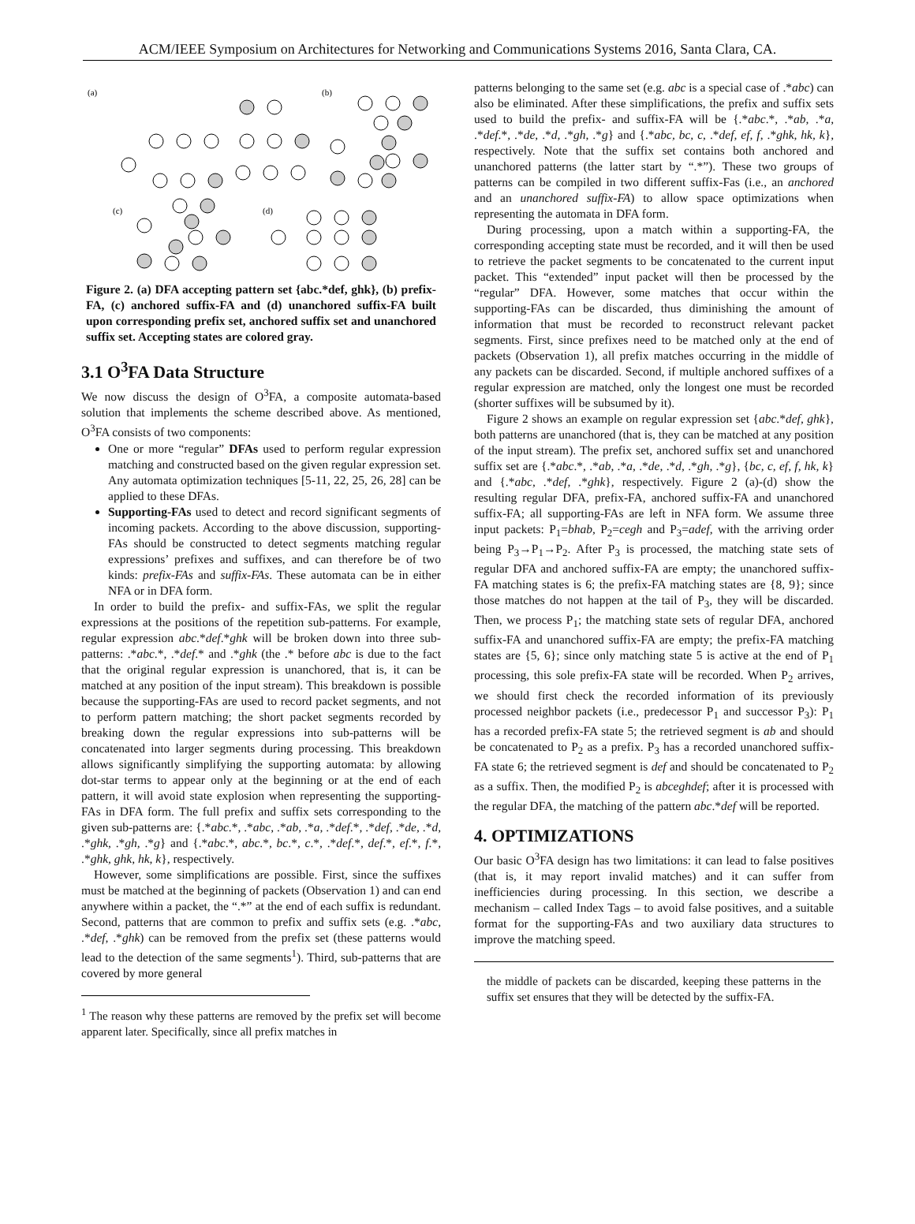ACM/IEEE Symposium on Architectures for Networking and Communications Systems 2016, Santa Clara, CA.
(a)
(b)
(c)
(d)
Figure 2. (a) DFA accepting pattern set {abc.*def, ghk}, (b) prefix-FA, (c) anchored suffix-FA and (d) unanchored suffix-FA built upon corresponding prefix set, anchored suffix set and unanchored suffix set. Accepting states are colored gray.
3.1 O<sup>3</sup>FA Data Structure
We now discuss the design of O<sup>3</sup>FA, a composite automata-based solution that implements the scheme described above. As mentioned, O<sup>3</sup>FA consists of two components:
One or more “regular” DFAs used to perform regular expression matching and constructed based on the given regular expression set. Any automata optimization techniques [5-11, 22, 25, 26, 28] can be applied to these DFAs.
Supporting-FAs used to detect and record significant segments of incoming packets. According to the above discussion, supporting-FAs should be constructed to detect segments matching regular expressions’ prefixes and suffixes, and can therefore be of two kinds: prefix-FAs and suffix-FAs. These automata can be in either NFA or in DFA form.
In order to build the prefix- and suffix-FAs, we split the regular expressions at the positions of the repetition sub-patterns. For example, regular expression abc.*def.*ghk will be broken down into three sub-patterns: .*abc.*, .*def.* and .*ghk (the .* before abc is due to the fact that the original regular expression is unanchored, that is, it can be matched at any position of the input stream). This breakdown is possible because the supporting-FAs are used to record packet segments, and not to perform pattern matching; the short packet segments recorded by breaking down the regular expressions into sub-patterns will be concatenated into larger segments during processing. This breakdown allows significantly simplifying the supporting automata: by allowing dot-star terms to appear only at the beginning or at the end of each pattern, it will avoid state explosion when representing the supporting-FAs in DFA form. The full prefix and suffix sets corresponding to the given sub-patterns are: {.*abc.*, .*abc, .*ab, .*a, .*def.*, .*def, .*de, .*d, .*ghk, .*gh, .*g} and {.*abc.*, abc.*, bc.*, c.*, .*def.*, def.*, ef.*, f.*, .*ghk, ghk, hk, k}, respectively.
However, some simplifications are possible. First, since the suffixes must be matched at the beginning of packets (Observation 1) and can end anywhere within a packet, the “.*” at the end of each suffix is redundant. Second, patterns that are common to prefix and suffix sets (e.g. .*abc, .*def, .*ghk) can be removed from the prefix set (these patterns would lead to the detection of the same segments<sup>1</sup>). Third, sub-patterns that are covered by more general
<sup>1</sup> The reason why these patterns are removed by the prefix set will become apparent later. Specifically, since all prefix matches in
patterns belonging to the same set (e.g. abc is a special case of .*abc) can also be eliminated. After these simplifications, the prefix and suffix sets used to build the prefix- and suffix-FA will be {.*abc.*, .*ab, .*a, .*def.*, .*de, .*d, .*gh, .*g} and {.*abc, bc, c, .*def, ef, f, .*ghk, hk, k}, respectively. Note that the suffix set contains both anchored and unanchored patterns (the latter start by “.*”). These two groups of patterns can be compiled in two different suffix-Fas (i.e., an anchored and an unanchored suffix-FA) to allow space optimizations when representing the automata in DFA form.
During processing, upon a match within a supporting-FA, the corresponding accepting state must be recorded, and it will then be used to retrieve the packet segments to be concatenated to the current input packet. This “extended” input packet will then be processed by the “regular” DFA. However, some matches that occur within the supporting-FAs can be discarded, thus diminishing the amount of information that must be recorded to reconstruct relevant packet segments. First, since prefixes need to be matched only at the end of packets (Observation 1), all prefix matches occurring in the middle of any packets can be discarded. Second, if multiple anchored suffixes of a regular expression are matched, only the longest one must be recorded (shorter suffixes will be subsumed by it).
Figure 2 shows an example on regular expression set {abc.*def, ghk}, both patterns are unanchored (that is, they can be matched at any position of the input stream). The prefix set, anchored suffix set and unanchored suffix set are {.*abc.*, .*ab, .*a, .*de, .*d, .*gh, .*g}, {bc, c, ef, f, hk, k} and {.*abc, .*def, .*ghk}, respectively. Figure 2 (a)-(d) show the resulting regular DFA, prefix-FA, anchored suffix-FA and unanchored suffix-FA; all supporting-FAs are left in NFA form. We assume three input packets: P<sub>1</sub>=bhab, P<sub>2</sub>=cegh and P<sub>3</sub>=adef, with the arriving order being P<sub>3</sub>→P<sub>1</sub>→P<sub>2</sub>. After P<sub>3</sub> is processed, the matching state sets of regular DFA and anchored suffix-FA are empty; the unanchored suffix-FA matching states is 6; the prefix-FA matching states are {8, 9}; since those matches do not happen at the tail of P<sub>3</sub>, they will be discarded. Then, we process P<sub>1</sub>; the matching state sets of regular DFA, anchored suffix-FA and unanchored suffix-FA are empty; the prefix-FA matching states are {5, 6}; since only matching state 5 is active at the end of P<sub>1</sub> processing, this sole prefix-FA state will be recorded. When P<sub>2</sub> arrives, we should first check the recorded information of its previously processed neighbor packets (i.e., predecessor P<sub>1</sub> and successor P<sub>3</sub>): P<sub>1</sub> has a recorded prefix-FA state 5; the retrieved segment is ab and should be concatenated to P<sub>2</sub> as a prefix. P<sub>3</sub> has a recorded unanchored suffix-FA state 6; the retrieved segment is def and should be concatenated to P<sub>2</sub> as a suffix. Then, the modified P<sub>2</sub> is abceghdef; after it is processed with the regular DFA, the matching of the pattern abc.*def will be reported.
4. OPTIMIZATIONS
Our basic O<sup>3</sup>FA design has two limitations: it can lead to false positives (that is, it may report invalid matches) and it can suffer from inefficiencies during processing. In this section, we describe a mechanism – called Index Tags – to avoid false positives, and a suitable format for the supporting-FAs and two auxiliary data structures to improve the matching speed.
the middle of packets can be discarded, keeping these patterns in the suffix set ensures that they will be detected by the suffix-FA.